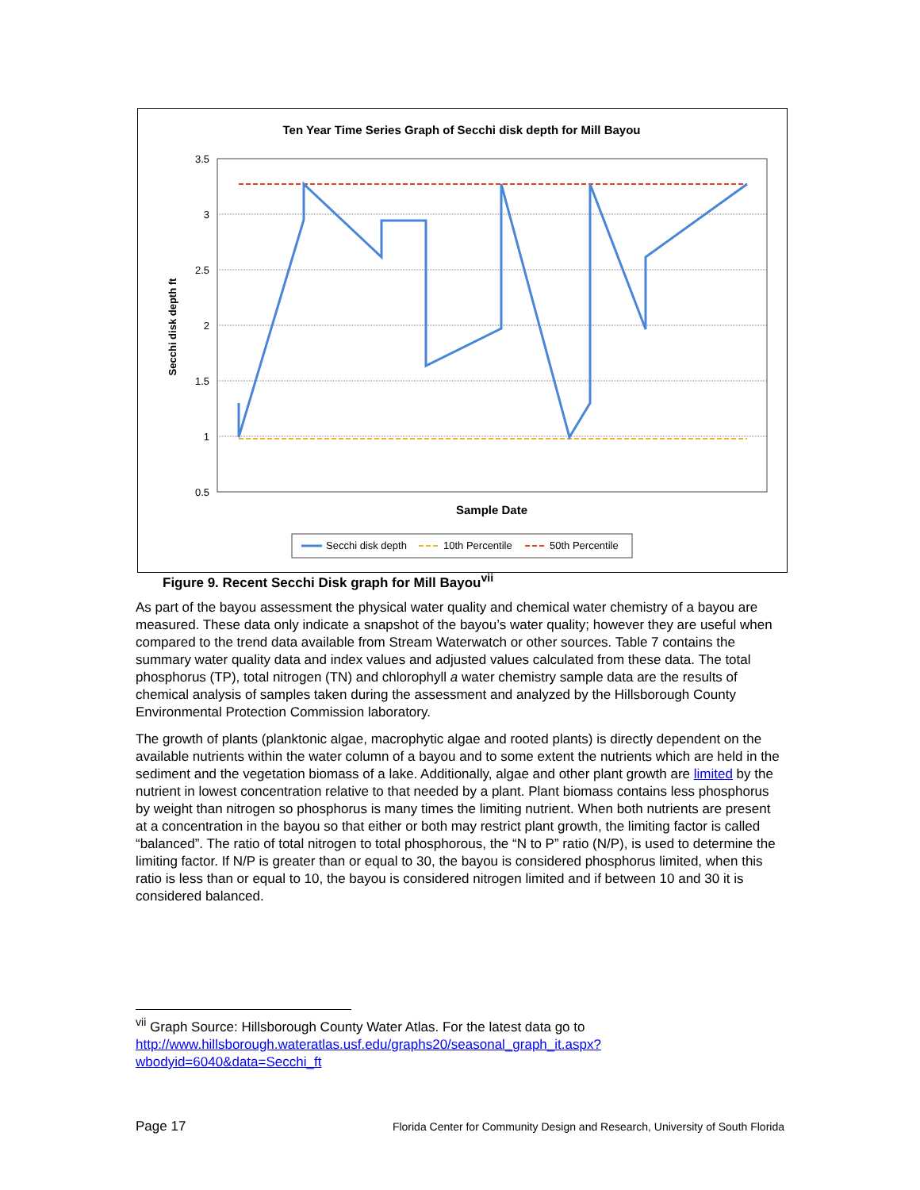Ten Year Time Series Graph of Secchi disk depth for Mill Bayou
3.5
3
2.5
2
1.5
1
0.5
Secchi disk depth ft
Sample Date
Secchi disk depth
10th Percentile
50th Percentile
Figure 9. Recent Secchi Disk graph for Mill Bayou<sup>vii</sup>
As part of the bayou assessment the physical water quality and chemical water chemistry of a bayou are measured. These data only indicate a snapshot of the bayou’s water quality; however they are useful when compared to the trend data available from Stream Waterwatch or other sources. Table 7 contains the summary water quality data and index values and adjusted values calculated from these data. The total phosphorus (TP), total nitrogen (TN) and chlorophyll a water chemistry sample data are the results of chemical analysis of samples taken during the assessment and analyzed by the Hillsborough County Environmental Protection Commission laboratory.
The growth of plants (planktonic algae, macrophytic algae and rooted plants) is directly dependent on the available nutrients within the water column of a bayou and to some extent the nutrients which are held in the sediment and the vegetation biomass of a lake. Additionally, algae and other plant growth are limited by the nutrient in lowest concentration relative to that needed by a plant. Plant biomass contains less phosphorus by weight than nitrogen so phosphorus is many times the limiting nutrient. When both nutrients are present at a concentration in the bayou so that either or both may restrict plant growth, the limiting factor is called “balanced”. The ratio of total nitrogen to total phosphorous, the “N to P” ratio (N/P), is used to determine the limiting factor. If N/P is greater than or equal to 30, the bayou is considered phosphorus limited, when this ratio is less than or equal to 10, the bayou is considered nitrogen limited and if between 10 and 30 it is considered balanced.
<sup>vii</sup> Graph Source: Hillsborough County Water Atlas. For the latest data go to http://www.hillsborough.wateratlas.usf.edu/graphs20/seasonal_graph_it.aspx?wbodyid=6040&data=Secchi_ft
Page 17 Florida Center for Community Design and Research, University of South Florida